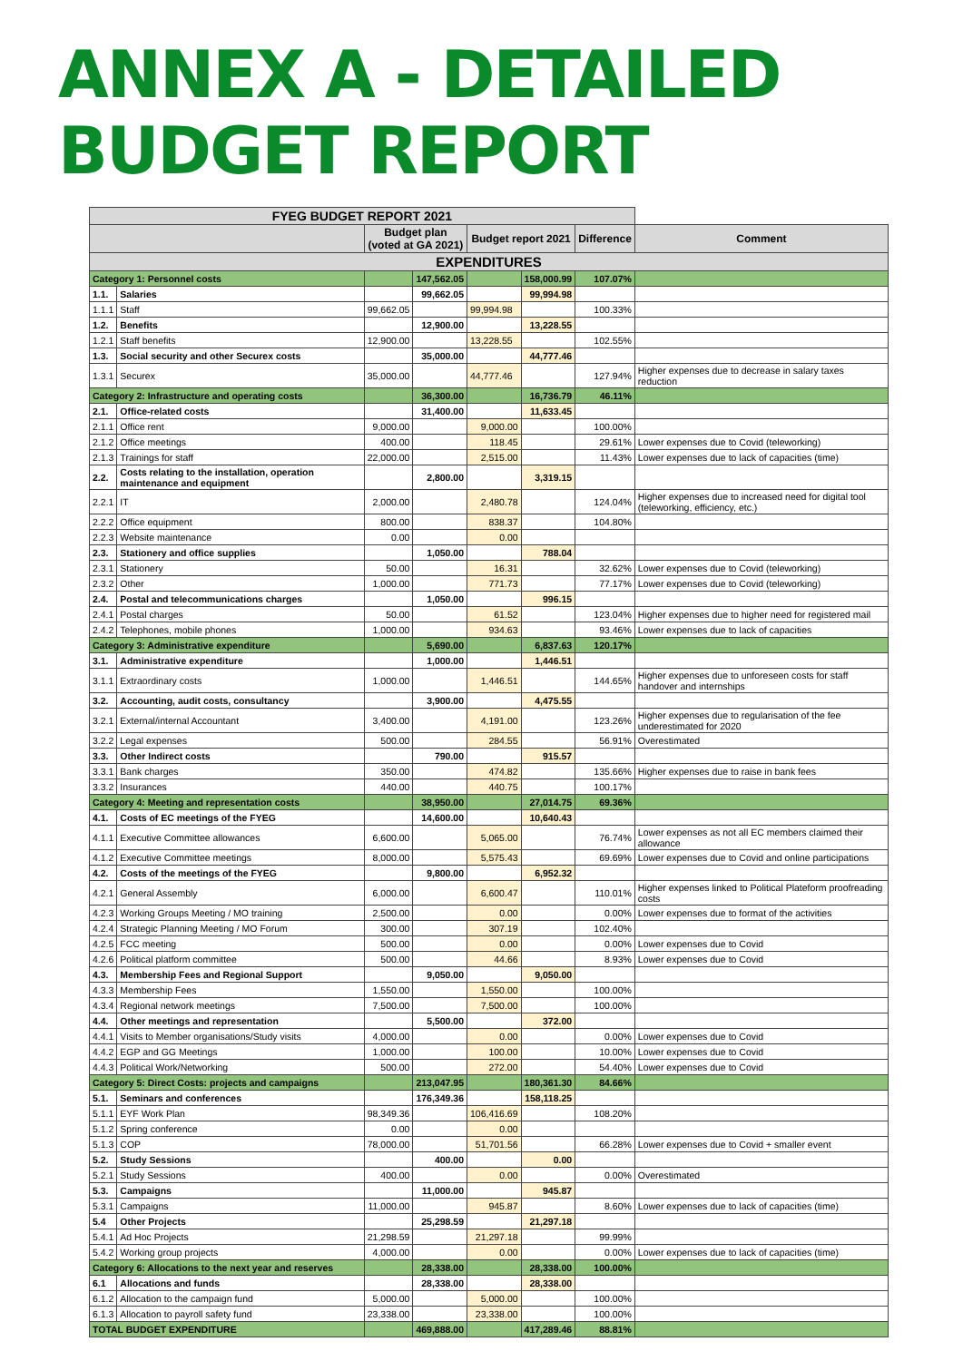ANNEX A - DETAILED BUDGET REPORT
| FYEG BUDGET REPORT 2021 | | | | | | | |
| --- | --- | --- | --- | --- | --- | --- | --- |
| | | Budget plan (voted at GA 2021) | | Budget report 2021 | | Difference | Comment |
| EXPENDITURES | | | | | | | |
| Category 1: Personnel costs | | | 147,562.05 | | 158,000.99 | 107.07% | |
| 1.1. | Salaries | | 99,662.05 | | 99,994.98 | | |
| 1.1.1 | Staff | 99,662.05 | | 99,994.98 | | 100.33% | |
| 1.2. | Benefits | | 12,900.00 | | 13,228.55 | | |
| 1.2.1 | Staff benefits | 12,900.00 | | 13,228.55 | | 102.55% | |
| 1.3. | Social security and other Securex costs | | 35,000.00 | | 44,777.46 | | |
| 1.3.1 | Securex | 35,000.00 | | 44,777.46 | | 127.94% | Higher expenses due to decrease in salary taxes reduction |
| Category 2: Infrastructure and operating costs | | | 36,300.00 | | 16,736.79 | 46.11% | |
| 2.1. | Office-related costs | | 31,400.00 | | 11,633.45 | | |
| 2.1.1 | Office rent | 9,000.00 | | 9,000.00 | | 100.00% | |
| 2.1.2 | Office meetings | 400.00 | | 118.45 | | 29.61% | Lower expenses due to Covid (teleworking) |
| 2.1.3 | Trainings for staff | 22,000.00 | | 2,515.00 | | 11.43% | Lower expenses due to lack of capacities (time) |
| 2.2. | Costs relating to the installation, operation maintenance and equipment | | 2,800.00 | | 3,319.15 | | |
| 2.2.1 | IT | 2,000.00 | | 2,480.78 | | 124.04% | Higher expenses due to increased need for digital tool (teleworking, efficiency, etc.) |
| 2.2.2 | Office equipment | 800.00 | | 838.37 | | 104.80% | |
| 2.2.3 | Website maintenance | 0.00 | | 0.00 | | | |
| 2.3. | Stationery and office supplies | | 1,050.00 | | 788.04 | | |
| 2.3.1 | Stationery | 50.00 | | 16.31 | | 32.62% | Lower expenses due to Covid (teleworking) |
| 2.3.2 | Other | 1,000.00 | | 771.73 | | 77.17% | Lower expenses due to Covid (teleworking) |
| 2.4. | Postal and telecommunications charges | | 1,050.00 | | 996.15 | | |
| 2.4.1 | Postal charges | 50.00 | | 61.52 | | 123.04% | Higher expenses due to higher need for registered mail |
| 2.4.2 | Telephones, mobile phones | 1,000.00 | | 934.63 | | 93.46% | Lower expenses due to lack of capacities |
| Category 3: Administrative expenditure | | | 5,690.00 | | 6,837.63 | 120.17% | |
| 3.1. | Administrative expenditure | | 1,000.00 | | 1,446.51 | | |
| 3.1.1 | Extraordinary costs | 1,000.00 | | 1,446.51 | | 144.65% | Higher expenses due to unforeseen costs for staff handover and internships |
| 3.2. | Accounting, audit costs, consultancy | | 3,900.00 | | 4,475.55 | | |
| 3.2.1 | External/internal Accountant | 3,400.00 | | 4,191.00 | | 123.26% | Higher expenses due to regularisation of the fee underestimated for 2020 |
| 3.2.2 | Legal expenses | 500.00 | | 284.55 | | 56.91% | Overestimated |
| 3.3. | Other Indirect costs | | 790.00 | | 915.57 | | |
| 3.3.1 | Bank charges | 350.00 | | 474.82 | | 135.66% | Higher expenses due to raise in bank fees |
| 3.3.2 | Insurances | 440.00 | | 440.75 | | 100.17% | |
| Category 4: Meeting and representation costs | | | 38,950.00 | | 27,014.75 | 69.36% | |
| 4.1. | Costs of EC meetings of the FYEG | | 14,600.00 | | 10,640.43 | | |
| 4.1.1 | Executive Committee allowances | 6,600.00 | | 5,065.00 | | 76.74% | Lower expenses as not all EC members claimed their allowance |
| 4.1.2 | Executive Committee meetings | 8,000.00 | | 5,575.43 | | 69.69% | Lower expenses due to Covid and online participations |
| 4.2. | Costs of the meetings of the FYEG | | 9,800.00 | | 6,952.32 | | |
| 4.2.1 | General Assembly | 6,000.00 | | 6,600.47 | | 110.01% | Higher expenses linked to Political Plateform proofreading costs |
| 4.2.3 | Working Groups Meeting / MO training | 2,500.00 | | 0.00 | | 0.00% | Lower expenses due to format of the activities |
| 4.2.4 | Strategic Planning Meeting / MO Forum | 300.00 | | 307.19 | | 102.40% | |
| 4.2.5 | FCC meeting | 500.00 | | 0.00 | | 0.00% | Lower expenses due to Covid |
| 4.2.6 | Political platform committee | 500.00 | | 44.66 | | 8.93% | Lower expenses due to Covid |
| 4.3. | Membership Fees and Regional Support | | 9,050.00 | | 9,050.00 | | |
| 4.3.3 | Membership Fees | 1,550.00 | | 1,550.00 | | 100.00% | |
| 4.3.4 | Regional network meetings | 7,500.00 | | 7,500.00 | | 100.00% | |
| 4.4. | Other meetings and representation | | 5,500.00 | | 372.00 | | |
| 4.4.1 | Visits to Member organisations/Study visits | 4,000.00 | | 0.00 | | 0.00% | Lower expenses due to Covid |
| 4.4.2 | EGP and GG Meetings | 1,000.00 | | 100.00 | | 10.00% | Lower expenses due to Covid |
| 4.4.3 | Political Work/Networking | 500.00 | | 272.00 | | 54.40% | Lower expenses due to Covid |
| Category 5: Direct Costs: projects and campaigns | | | 213,047.95 | | 180,361.30 | 84.66% | |
| 5.1. | Seminars and conferences | | 176,349.36 | | 158,118.25 | | |
| 5.1.1 | EYF Work Plan | 98,349.36 | | 106,416.69 | | 108.20% | |
| 5.1.2 | Spring conference | 0.00 | | 0.00 | | | |
| 5.1.3 | COP | 78,000.00 | | 51,701.56 | | 66.28% | Lower expenses due to Covid + smaller event |
| 5.2. | Study Sessions | | 400.00 | | 0.00 | | |
| 5.2.1 | Study Sessions | 400.00 | | 0.00 | | 0.00% | Overestimated |
| 5.3. | Campaigns | | 11,000.00 | | 945.87 | | |
| 5.3.1 | Campaigns | 11,000.00 | | 945.87 | | 8.60% | Lower expenses due to lack of capacities (time) |
| 5.4 | Other Projects | | 25,298.59 | | 21,297.18 | | |
| 5.4.1 | Ad Hoc Projects | 21,298.59 | | 21,297.18 | | 99.99% | |
| 5.4.2 | Working group projects | 4,000.00 | | 0.00 | | 0.00% | Lower expenses due to lack of capacities (time) |
| Category 6: Allocations to the next year and reserves | | | 28,338.00 | | 28,338.00 | 100.00% | |
| 6.1 | Allocations and funds | | 28,338.00 | | 28,338.00 | | |
| 6.1.2 | Allocation to the campaign fund | 5,000.00 | | 5,000.00 | | 100.00% | |
| 6.1.3 | Allocation to payroll safety fund | 23,338.00 | | 23,338.00 | | 100.00% | |
| TOTAL BUDGET EXPENDITURE | | | 469,888.00 | | 417,289.46 | 88.81% | |